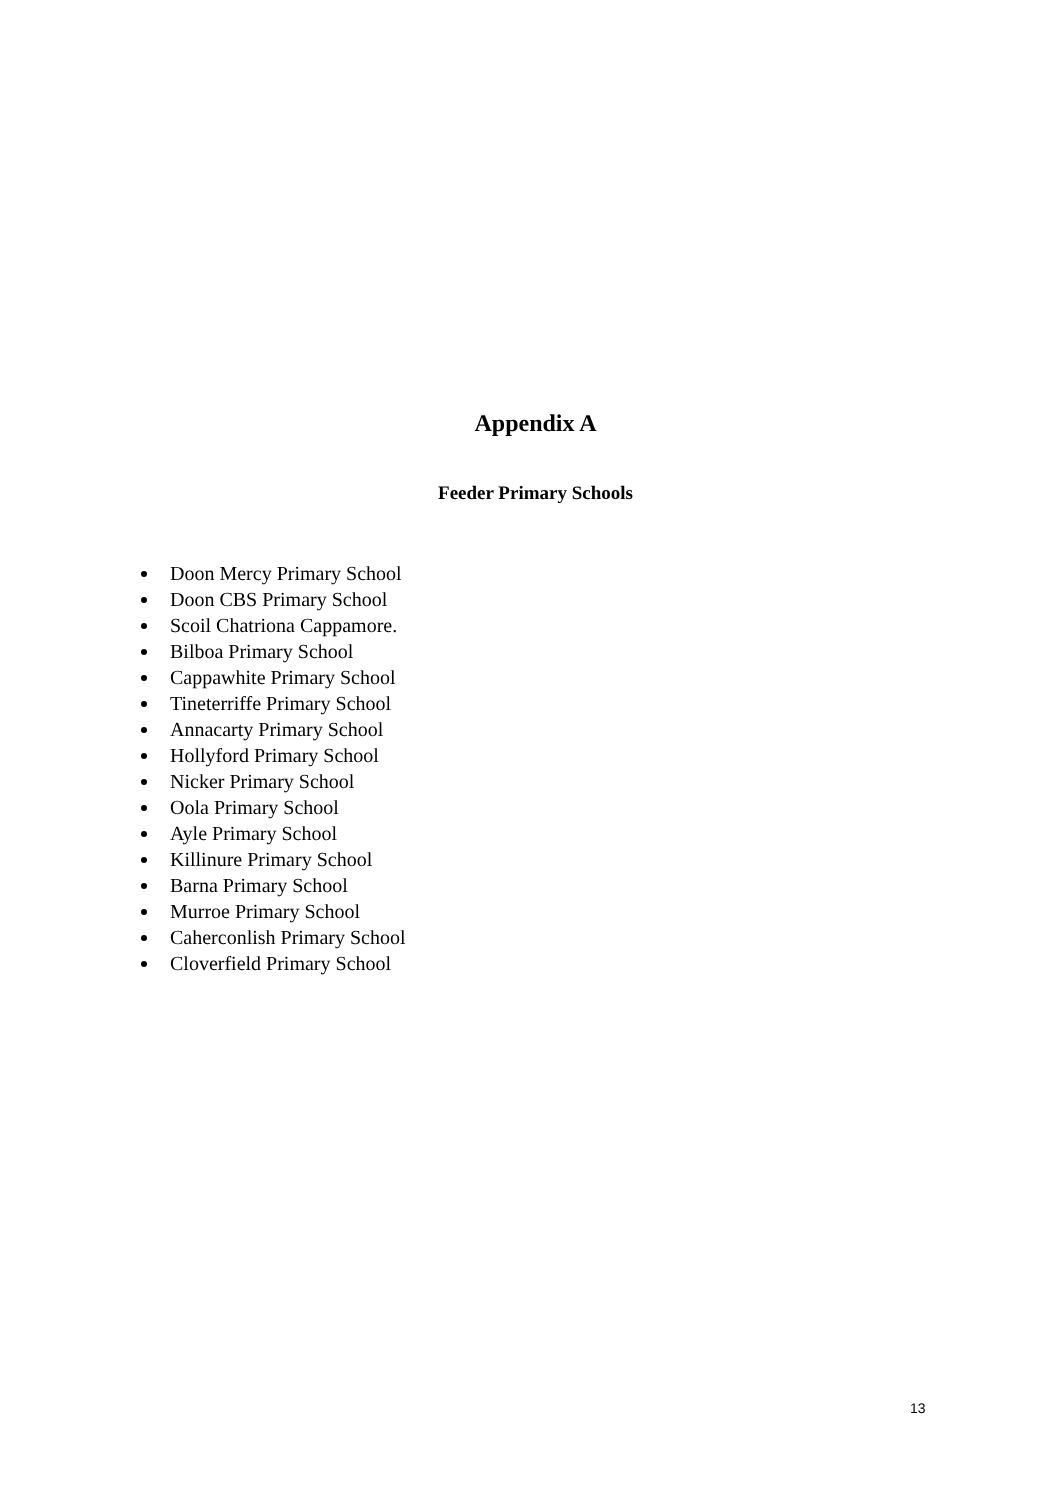Appendix A
Feeder Primary Schools
Doon Mercy Primary School
Doon CBS Primary School
Scoil Chatriona Cappamore.
Bilboa Primary School
Cappawhite Primary School
Tineterriffe Primary School
Annacarty Primary School
Hollyford Primary School
Nicker Primary School
Oola Primary School
Ayle Primary School
Killinure Primary School
Barna Primary School
Murroe Primary School
Caherconlish Primary School
Cloverfield Primary School
13